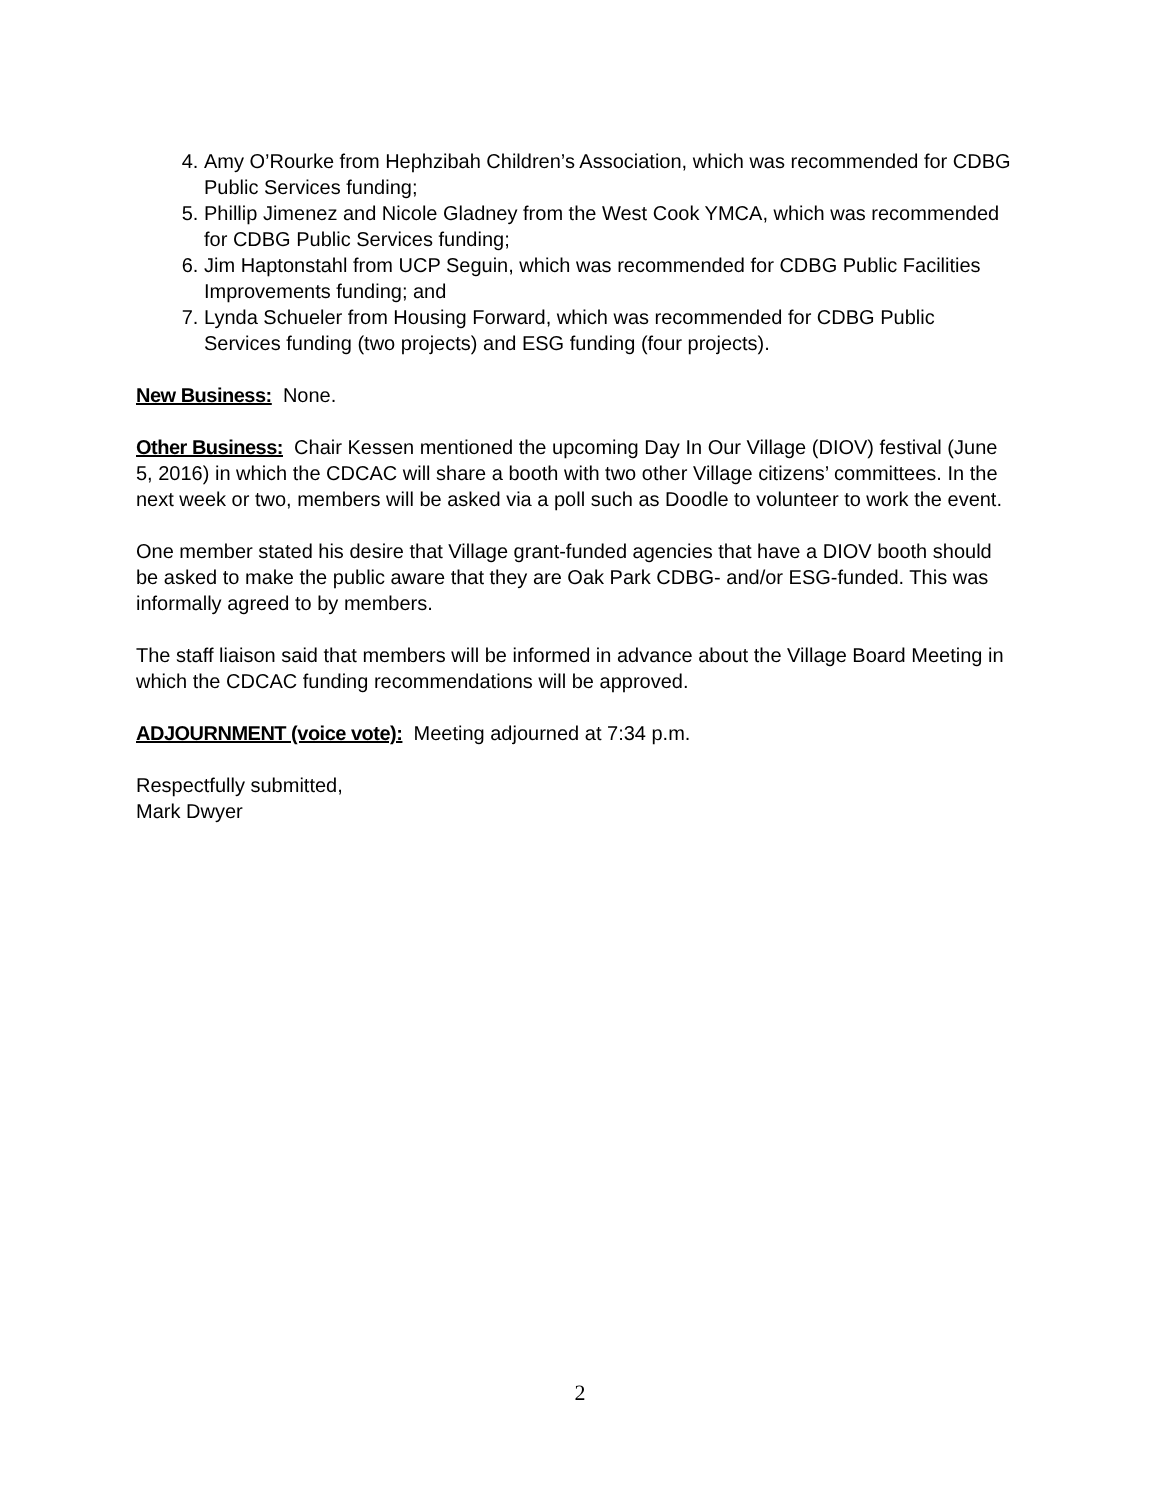4. Amy O’Rourke from Hephzibah Children’s Association, which was recommended for CDBG Public Services funding;
5. Phillip Jimenez and Nicole Gladney from the West Cook YMCA, which was recommended for CDBG Public Services funding;
6. Jim Haptonstahl from UCP Seguin, which was recommended for CDBG Public Facilities Improvements funding; and
7. Lynda Schueler from Housing Forward, which was recommended for CDBG Public Services funding (two projects) and ESG funding (four projects).
New Business: None.
Other Business: Chair Kessen mentioned the upcoming Day In Our Village (DIOV) festival (June 5, 2016) in which the CDCAC will share a booth with two other Village citizens’ committees. In the next week or two, members will be asked via a poll such as Doodle to volunteer to work the event.
One member stated his desire that Village grant-funded agencies that have a DIOV booth should be asked to make the public aware that they are Oak Park CDBG- and/or ESG-funded. This was informally agreed to by members.
The staff liaison said that members will be informed in advance about the Village Board Meeting in which the CDCAC funding recommendations will be approved.
ADJOURNMENT (voice vote): Meeting adjourned at 7:34 p.m.
Respectfully submitted,
Mark Dwyer
2